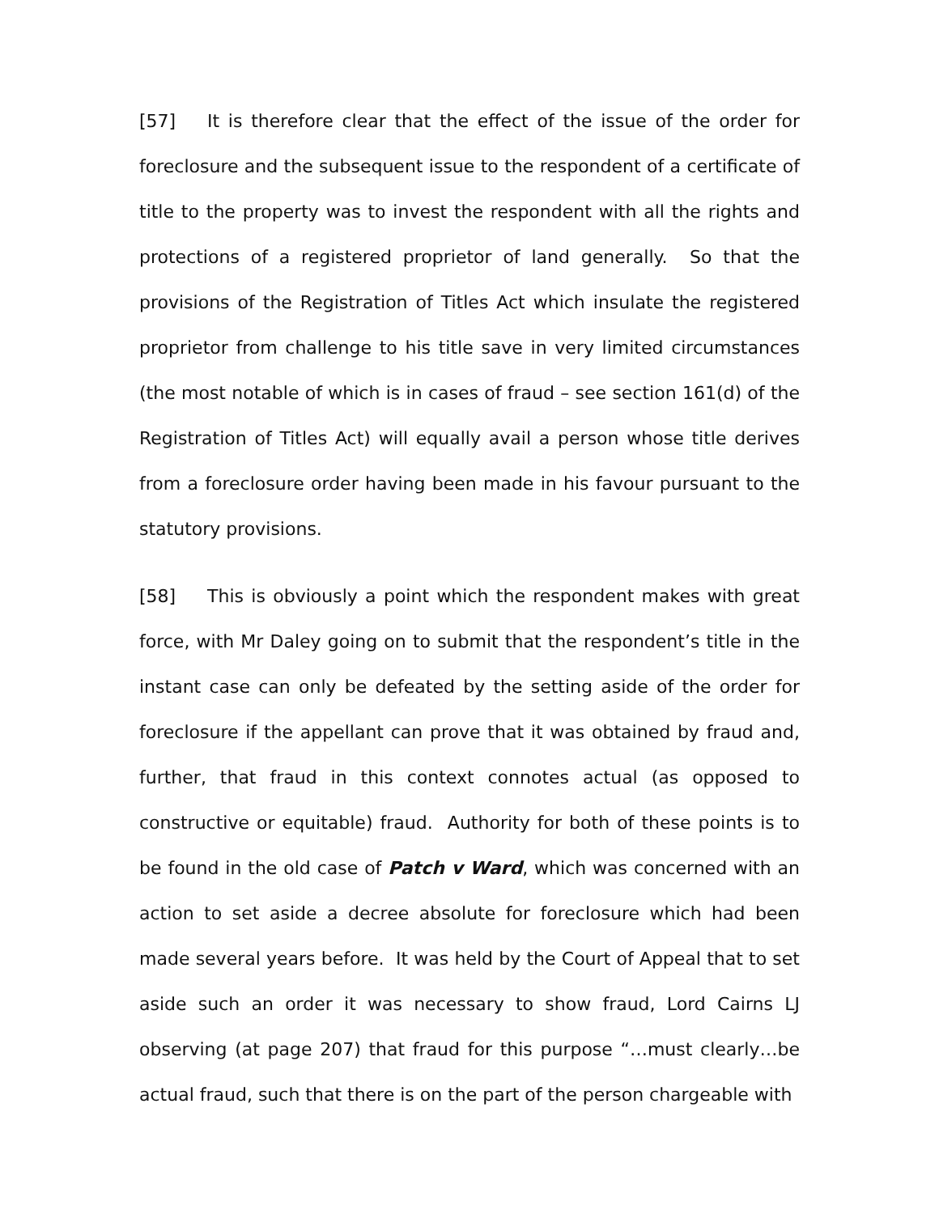[57] It is therefore clear that the effect of the issue of the order for foreclosure and the subsequent issue to the respondent of a certificate of title to the property was to invest the respondent with all the rights and protections of a registered proprietor of land generally. So that the provisions of the Registration of Titles Act which insulate the registered proprietor from challenge to his title save in very limited circumstances (the most notable of which is in cases of fraud – see section 161(d) of the Registration of Titles Act) will equally avail a person whose title derives from a foreclosure order having been made in his favour pursuant to the statutory provisions.
[58] This is obviously a point which the respondent makes with great force, with Mr Daley going on to submit that the respondent’s title in the instant case can only be defeated by the setting aside of the order for foreclosure if the appellant can prove that it was obtained by fraud and, further, that fraud in this context connotes actual (as opposed to constructive or equitable) fraud. Authority for both of these points is to be found in the old case of Patch v Ward, which was concerned with an action to set aside a decree absolute for foreclosure which had been made several years before. It was held by the Court of Appeal that to set aside such an order it was necessary to show fraud, Lord Cairns LJ observing (at page 207) that fraud for this purpose “…must clearly…be actual fraud, such that there is on the part of the person chargeable with